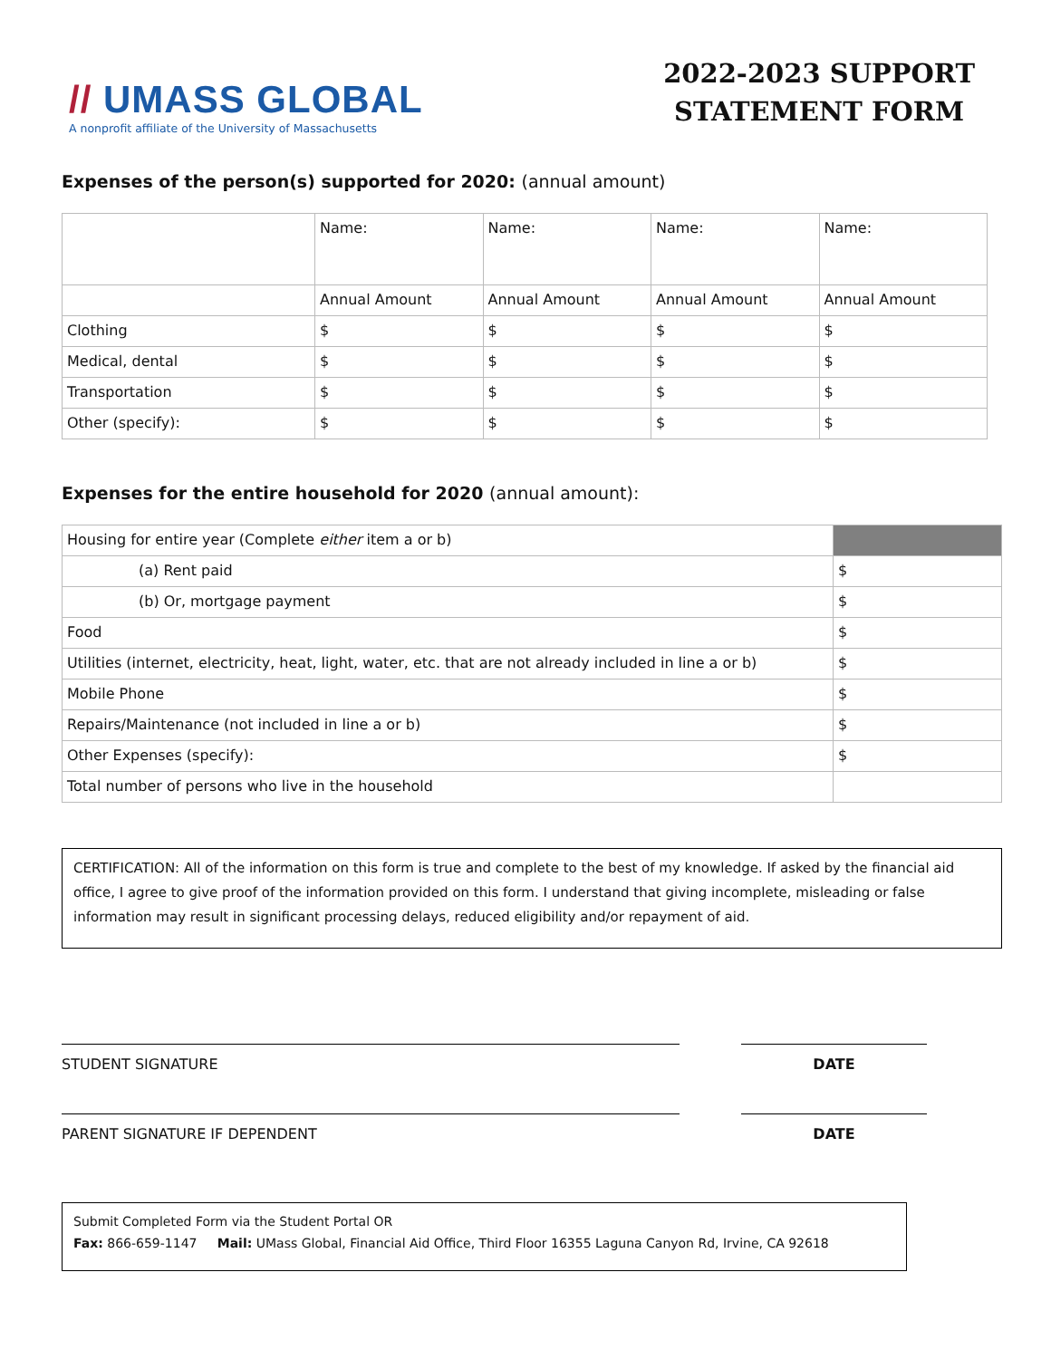// UMASS GLOBAL
A nonprofit affiliate of the University of Massachusetts
2022-2023 SUPPORT
STATEMENT FORM
Expenses of the person(s) supported for 2020: (annual amount)
| | Name: | Name: | Name: | Name: |
| | Annual Amount | Annual Amount | Annual Amount | Annual Amount |
| Clothing | $ | $ | $ | $ |
| Medical, dental | $ | $ | $ | $ |
| Transportation | $ | $ | $ | $ |
| Other (specify): | $ | $ | $ | $ |
Expenses for the entire household for 2020 (annual amount):
| Housing for entire year (Complete either item a or b) | |
| (a) Rent paid | $ |
| (b) Or, mortgage payment | $ |
| Food | $ |
| Utilities (internet, electricity, heat, light, water, etc. that are not already included in line a or b) | $ |
| Mobile Phone | $ |
| Repairs/Maintenance (not included in line a or b) | $ |
| Other Expenses (specify): | $ |
| Total number of persons who live in the household | |
CERTIFICATION: All of the information on this form is true and complete to the best of my knowledge. If asked by the financial aid office, I agree to give proof of the information provided on this form. I understand that giving incomplete, misleading or false information may result in significant processing delays, reduced eligibility and/or repayment of aid.
STUDENT SIGNATURE DATE
PARENT SIGNATURE IF DEPENDENT DATE
Submit Completed Form via the Student Portal OR
Fax: 866-659-1147 Mail: UMass Global, Financial Aid Office, Third Floor 16355 Laguna Canyon Rd, Irvine, CA 92618